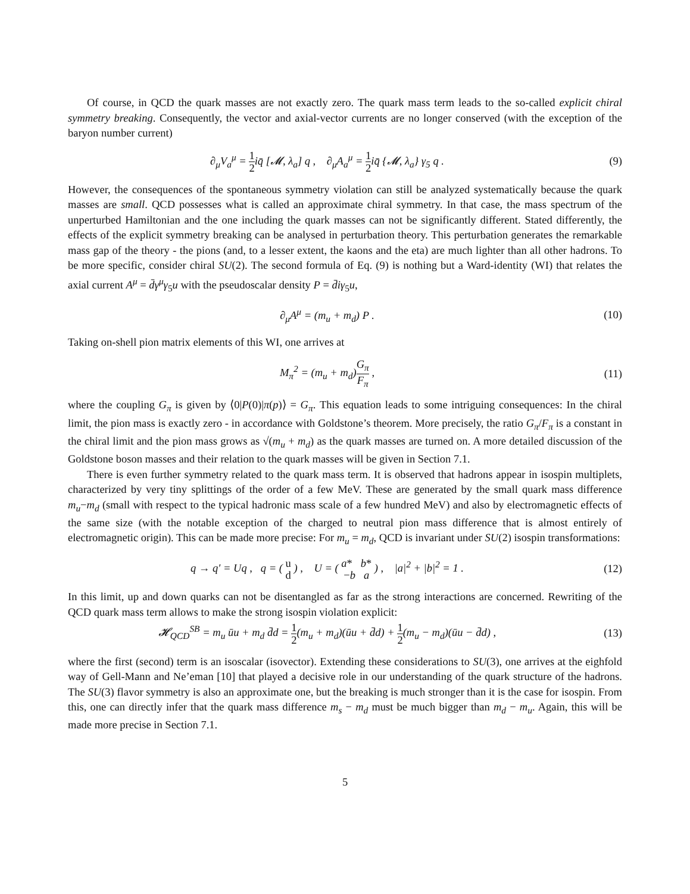Of course, in QCD the quark masses are not exactly zero. The quark mass term leads to the so-called explicit chiral symmetry breaking. Consequently, the vector and axial-vector currents are no longer conserved (with the exception of the baryon number current)
∂<sub>μ</sub>V<sub>a</sub><sup>μ</sup> = 1 2iq̄ [𝓜, λ<sub>a</sub>] q , ∂<sub>μ</sub>A<sub>a</sub><sup>μ</sup> = 1 2iq̄ {𝓜, λ<sub>a</sub>} γ<sub>5</sub> q .
(9)
However, the consequences of the spontaneous symmetry violation can still be analyzed systematically because the quark masses are small. QCD possesses what is called an approximate chiral symmetry. In that case, the mass spectrum of the unperturbed Hamiltonian and the one including the quark masses can not be significantly different. Stated differently, the effects of the explicit symmetry breaking can be analysed in perturbation theory. This perturbation generates the remarkable mass gap of the theory - the pions (and, to a lesser extent, the kaons and the eta) are much lighter than all other hadrons. To be more specific, consider chiral SU(2). The second formula of Eq. (9) is nothing but a Ward-identity (WI) that relates the axial current A<sup>μ</sup> = d̄γ<sup>μ</sup>γ<sub>5</sub>u with the pseudoscalar density P = d̄iγ<sub>5</sub>u,
∂<sub>μ</sub>A<sup>μ</sup> = (m<sub>u</sub> + m<sub>d</sub>) P . (10)
Taking on-shell pion matrix elements of this WI, one arrives at
M<sub>π</sub><sup>2</sup> = (m<sub>u</sub> + m<sub>d</sub>)G<sub>π</sub> F<sub>π</sub> , (11)
where the coupling G<sub>π</sub> is given by ⟨0|P(0)|π(p)⟩ = G<sub>π</sub>. This equation leads to some intriguing consequences: In the chiral limit, the pion mass is exactly zero - in accordance with Goldstone’s theorem. More precisely, the ratio G<sub>π</sub>/F<sub>π</sub> is a constant in the chiral limit and the pion mass grows as √(m<sub>u</sub> + m<sub>d</sub>) as the quark masses are turned on. A more detailed discussion of the Goldstone boson masses and their relation to the quark masses will be given in Section 7.1.
There is even further symmetry related to the quark mass term. It is observed that hadrons appear in isospin multiplets, characterized by very tiny splittings of the order of a few MeV. These are generated by the small quark mass difference m<sub>u</sub>−m<sub>d</sub> (small with respect to the typical hadronic mass scale of a few hundred MeV) and also by electromagnetic effects of the same size (with the notable exception of the charged to neutral pion mass difference that is almost entirely of electromagnetic origin). This can be made more precise: For m<sub>u</sub> = m<sub>d</sub>, QCD is invariant under SU(2) isospin transformations:
q → q′ = Uq , q = ( u d ) , U = ( a* b* −b a ) , |a|<sup>2</sup> + |b|<sup>2</sup> = 1 .
(12)
In this limit, up and down quarks can not be disentangled as far as the strong interactions are concerned. Rewriting of the QCD quark mass term allows to make the strong isospin violation explicit:
𝓗<sub>QCD</sub><sup>SB</sup> = m<sub>u</sub> ūu + m<sub>d</sub> d̄d = 1 2(m<sub>u</sub> + m<sub>d</sub>)(ūu + d̄d) + 1 2(m<sub>u</sub> − m<sub>d</sub>)(ūu − d̄d) ,
(13)
where the first (second) term is an isoscalar (isovector). Extending these considerations to SU(3), one arrives at the eighfold way of Gell-Mann and Ne’eman [10] that played a decisive role in our understanding of the quark structure of the hadrons. The SU(3) flavor symmetry is also an approximate one, but the breaking is much stronger than it is the case for isospin. From this, one can directly infer that the quark mass difference m<sub>s</sub> − m<sub>d</sub> must be much bigger than m<sub>d</sub> − m<sub>u</sub>. Again, this will be made more precise in Section 7.1.
5